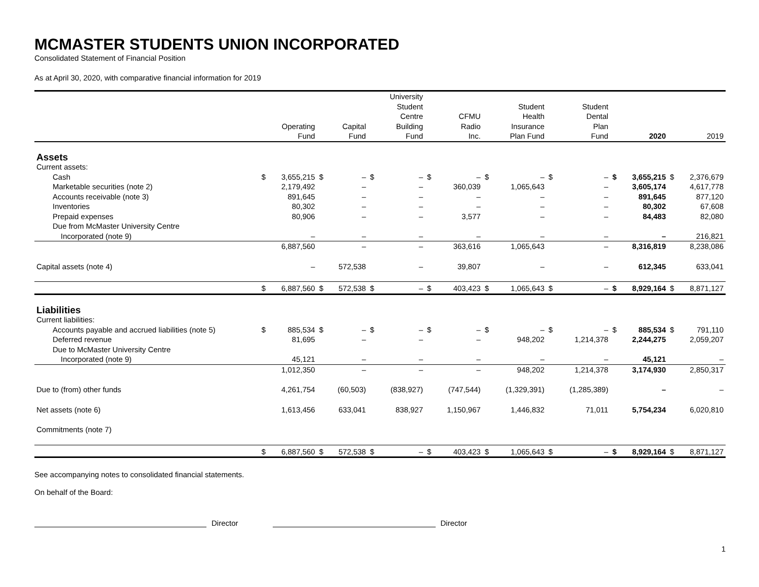MCMASTER STUDENTS UNION INCORPORATED
Consolidated Statement of Financial Position
As at April 30, 2020, with comparative financial information for 2019
| | | Operating Fund | | Capital Fund | | University Student Centre Building Fund | | CFMU Radio Inc. | | Student Health Insurance Plan Fund | | Student Dental Plan Fund | | 2020 | | 2019 |
| --- | --- | --- | --- | --- | --- | --- | --- | --- | --- | --- | --- | --- | --- | --- | --- | --- |
| Assets | | | | | | | | | | | | | | | | |
| Current assets: | | | | | | | | | | | | | | | | |
| Cash | $ | 3,655,215 | $ | – | $ | – | $ | – | $ | – | $ | – | $ | 3,655,215 | $ | 2,376,679 |
| Marketable securities (note 2) | | 2,179,492 | | – | | – | | 360,039 | | 1,065,643 | | – | | 3,605,174 | | 4,617,778 |
| Accounts receivable (note 3) | | 891,645 | | – | | – | | – | | – | | – | | 891,645 | | 877,120 |
| Inventories | | 80,302 | | – | | – | | – | | – | | – | | 80,302 | | 67,608 |
| Prepaid expenses | | 80,906 | | – | | – | | 3,577 | | – | | – | | 84,483 | | 82,080 |
| Due from McMaster University Centre Incorporated (note 9) | | – | | – | | – | | – | | – | | – | | – | | 216,821 |
| | | 6,887,560 | | – | | – | | 363,616 | | 1,065,643 | | – | | 8,316,819 | | 8,238,086 |
| Capital assets (note 4) | | – | | 572,538 | | – | | 39,807 | | – | | – | | 612,345 | | 633,041 |
| | $ | 6,887,560 | $ | 572,538 | $ | – | $ | 403,423 | $ | 1,065,643 | $ | – | $ | 8,929,164 | $ | 8,871,127 |
| Liabilities | | | | | | | | | | | | | | | | |
| Current liabilities: | | | | | | | | | | | | | | | | |
| Accounts payable and accrued liabilities (note 5) | $ | 885,534 | $ | – | $ | – | $ | – | $ | – | $ | – | $ | 885,534 | $ | 791,110 |
| Deferred revenue | | 81,695 | | – | | – | | – | | 948,202 | | 1,214,378 | | 2,244,275 | | 2,059,207 |
| Due to McMaster University Centre Incorporated (note 9) | | 45,121 | | – | | – | | – | | – | | – | | 45,121 | | – |
| | | 1,012,350 | | – | | – | | – | | 948,202 | | 1,214,378 | | 3,174,930 | | 2,850,317 |
| Due to (from) other funds | | 4,261,754 | | (60,503) | | (838,927) | | (747,544) | | (1,329,391) | | (1,285,389) | | – | | – |
| Net assets (note 6) | | 1,613,456 | | 633,041 | | 838,927 | | 1,150,967 | | 1,446,832 | | 71,011 | | 5,754,234 | | 6,020,810 |
| Commitments (note 7) | | | | | | | | | | | | | | | | |
| | $ | 6,887,560 | $ | 572,538 | $ | – | $ | 403,423 | $ | 1,065,643 | $ | – | $ | 8,929,164 | $ | 8,871,127 |
See accompanying notes to consolidated financial statements.
On behalf of the Board:
Director Director
1